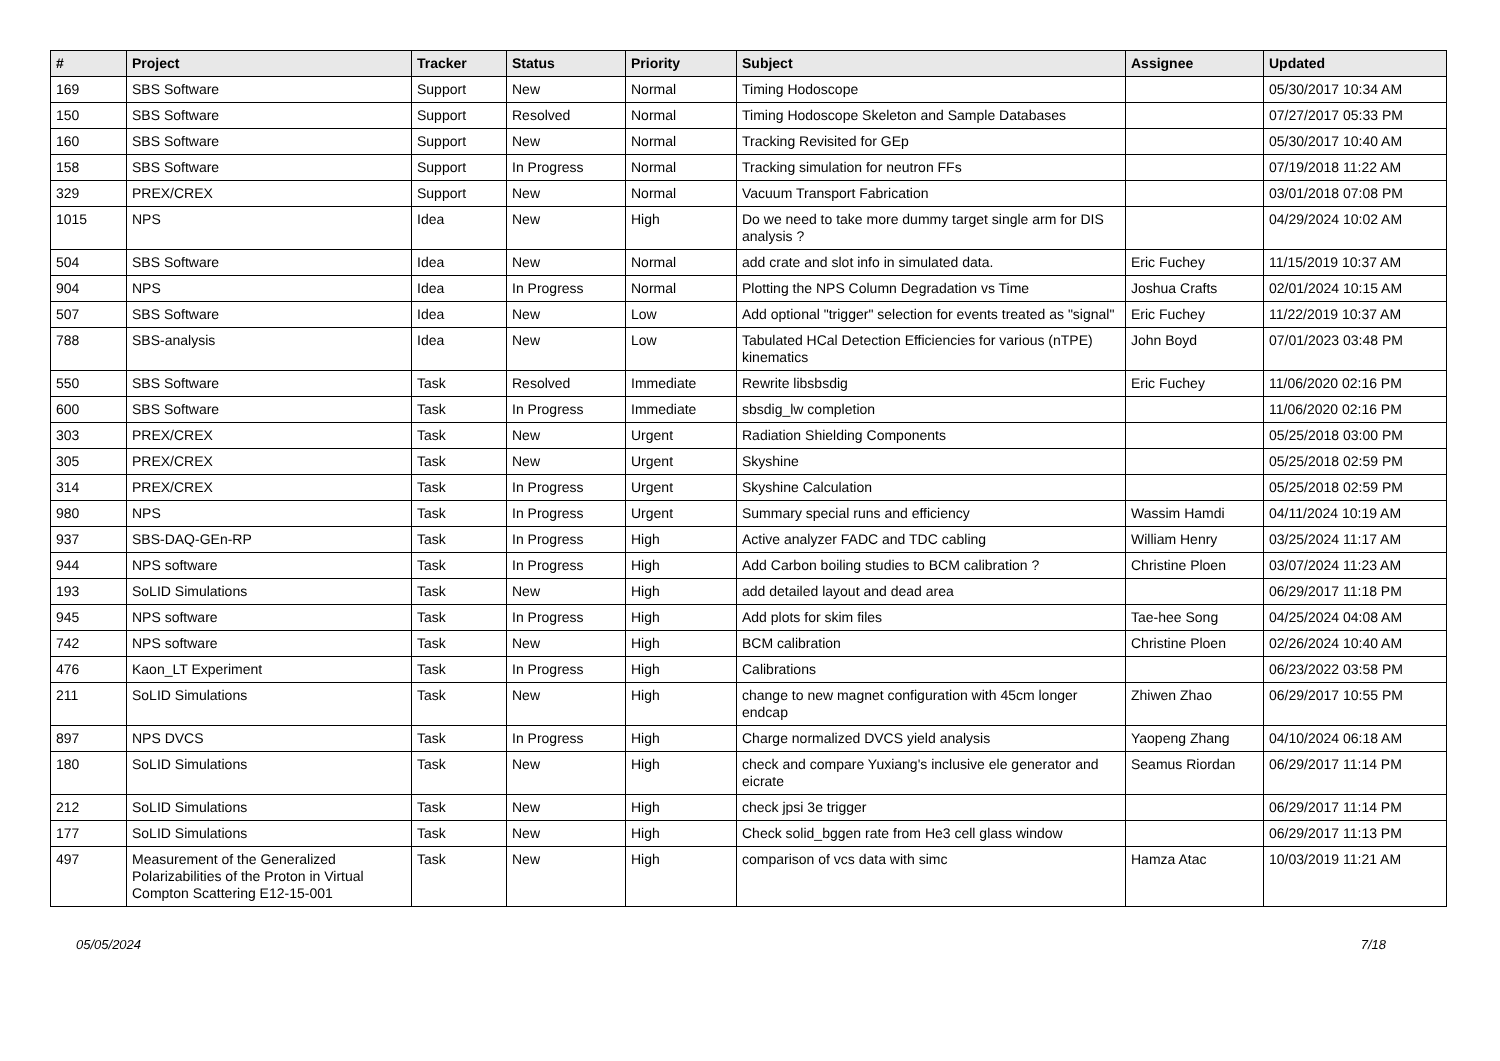| # | Project | Tracker | Status | Priority | Subject | Assignee | Updated |
| --- | --- | --- | --- | --- | --- | --- | --- |
| 169 | SBS Software | Support | New | Normal | Timing Hodoscope | | 05/30/2017 10:34 AM |
| 150 | SBS Software | Support | Resolved | Normal | Timing Hodoscope Skeleton and Sample Databases | | 07/27/2017 05:33 PM |
| 160 | SBS Software | Support | New | Normal | Tracking Revisited for GEp | | 05/30/2017 10:40 AM |
| 158 | SBS Software | Support | In Progress | Normal | Tracking simulation for neutron FFs | | 07/19/2018 11:22 AM |
| 329 | PREX/CREX | Support | New | Normal | Vacuum Transport Fabrication | | 03/01/2018 07:08 PM |
| 1015 | NPS | Idea | New | High | Do we need to take more dummy target single arm for DIS analysis ? | | 04/29/2024 10:02 AM |
| 504 | SBS Software | Idea | New | Normal | add crate and slot info in simulated data. | Eric Fuchey | 11/15/2019 10:37 AM |
| 904 | NPS | Idea | In Progress | Normal | Plotting the NPS Column Degradation vs Time | Joshua Crafts | 02/01/2024 10:15 AM |
| 507 | SBS Software | Idea | New | Low | Add optional "trigger" selection for events treated as "signal" | Eric Fuchey | 11/22/2019 10:37 AM |
| 788 | SBS-analysis | Idea | New | Low | Tabulated HCal Detection Efficiencies for various (nTPE) kinematics | John Boyd | 07/01/2023 03:48 PM |
| 550 | SBS Software | Task | Resolved | Immediate | Rewrite libsbsdig | Eric Fuchey | 11/06/2020 02:16 PM |
| 600 | SBS Software | Task | In Progress | Immediate | sbsdig_lw completion | | 11/06/2020 02:16 PM |
| 303 | PREX/CREX | Task | New | Urgent | Radiation Shielding Components | | 05/25/2018 03:00 PM |
| 305 | PREX/CREX | Task | New | Urgent | Skyshine | | 05/25/2018 02:59 PM |
| 314 | PREX/CREX | Task | In Progress | Urgent | Skyshine Calculation | | 05/25/2018 02:59 PM |
| 980 | NPS | Task | In Progress | Urgent | Summary special runs and efficiency | Wassim Hamdi | 04/11/2024 10:19 AM |
| 937 | SBS-DAQ-GEn-RP | Task | In Progress | High | Active analyzer FADC and TDC cabling | William Henry | 03/25/2024 11:17 AM |
| 944 | NPS software | Task | In Progress | High | Add Carbon boiling studies to BCM calibration ? | Christine Ploen | 03/07/2024 11:23 AM |
| 193 | SoLID Simulations | Task | New | High | add detailed layout and dead area | | 06/29/2017 11:18 PM |
| 945 | NPS software | Task | In Progress | High | Add plots for skim files | Tae-hee Song | 04/25/2024 04:08 AM |
| 742 | NPS software | Task | New | High | BCM calibration | Christine Ploen | 02/26/2024 10:40 AM |
| 476 | Kaon_LT Experiment | Task | In Progress | High | Calibrations | | 06/23/2022 03:58 PM |
| 211 | SoLID Simulations | Task | New | High | change to new magnet configuration with 45cm longer endcap | Zhiwen Zhao | 06/29/2017 10:55 PM |
| 897 | NPS DVCS | Task | In Progress | High | Charge normalized DVCS yield analysis | Yaopeng Zhang | 04/10/2024 06:18 AM |
| 180 | SoLID Simulations | Task | New | High | check and compare Yuxiang's inclusive ele generator and eicrate | Seamus Riordan | 06/29/2017 11:14 PM |
| 212 | SoLID Simulations | Task | New | High | check jpsi 3e trigger | | 06/29/2017 11:14 PM |
| 177 | SoLID Simulations | Task | New | High | Check solid_bggen rate from He3 cell glass window | | 06/29/2017 11:13 PM |
| 497 | Measurement of the Generalized Polarizabilities of the Proton in Virtual Compton Scattering E12-15-001 | Task | New | High | comparison of vcs data with simc | Hamza Atac | 10/03/2019 11:21 AM |
05/05/2024 7/18